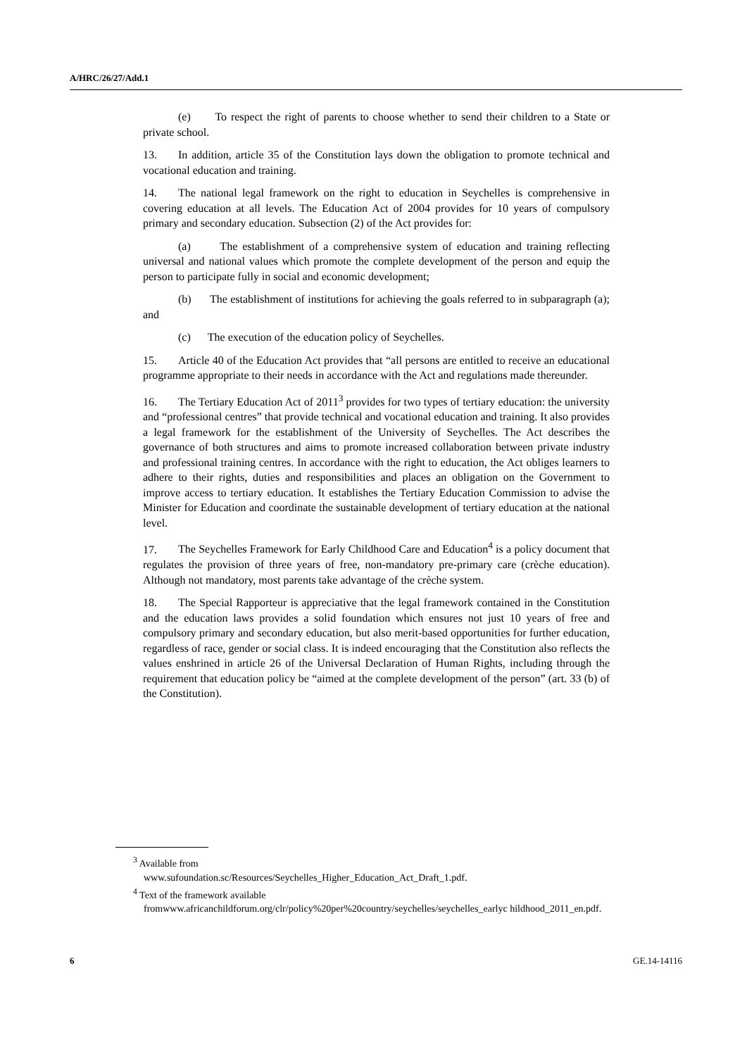A/HRC/26/27/Add.1
(e) To respect the right of parents to choose whether to send their children to a State or private school.
13. In addition, article 35 of the Constitution lays down the obligation to promote technical and vocational education and training.
14. The national legal framework on the right to education in Seychelles is comprehensive in covering education at all levels. The Education Act of 2004 provides for 10 years of compulsory primary and secondary education. Subsection (2) of the Act provides for:
(a) The establishment of a comprehensive system of education and training reflecting universal and national values which promote the complete development of the person and equip the person to participate fully in social and economic development;
(b) The establishment of institutions for achieving the goals referred to in subparagraph (a); and
(c) The execution of the education policy of Seychelles.
15. Article 40 of the Education Act provides that “all persons are entitled to receive an educational programme appropriate to their needs in accordance with the Act and regulations made thereunder.
16. The Tertiary Education Act of 2011<sup>3</sup> provides for two types of tertiary education: the university and “professional centres” that provide technical and vocational education and training. It also provides a legal framework for the establishment of the University of Seychelles. The Act describes the governance of both structures and aims to promote increased collaboration between private industry and professional training centres. In accordance with the right to education, the Act obliges learners to adhere to their rights, duties and responsibilities and places an obligation on the Government to improve access to tertiary education. It establishes the Tertiary Education Commission to advise the Minister for Education and coordinate the sustainable development of tertiary education at the national level.
17. The Seychelles Framework for Early Childhood Care and Education<sup>4</sup> is a policy document that regulates the provision of three years of free, non-mandatory pre-primary care (crèche education). Although not mandatory, most parents take advantage of the crèche system.
18. The Special Rapporteur is appreciative that the legal framework contained in the Constitution and the education laws provides a solid foundation which ensures not just 10 years of free and compulsory primary and secondary education, but also merit-based opportunities for further education, regardless of race, gender or social class. It is indeed encouraging that the Constitution also reflects the values enshrined in article 26 of the Universal Declaration of Human Rights, including through the requirement that education policy be “aimed at the complete development of the person” (art. 33 (b) of the Constitution).
<sup>3</sup> Available from
www.sufoundation.sc/Resources/Seychelles_Higher_Education_Act_Draft_1.pdf.
<sup>4</sup> Text of the framework available
fromwww.africanchildforum.org/clr/policy%20per%20country/seychelles/seychelles_earlyc hildhood_2011_en.pdf.
6 GE.14-14116